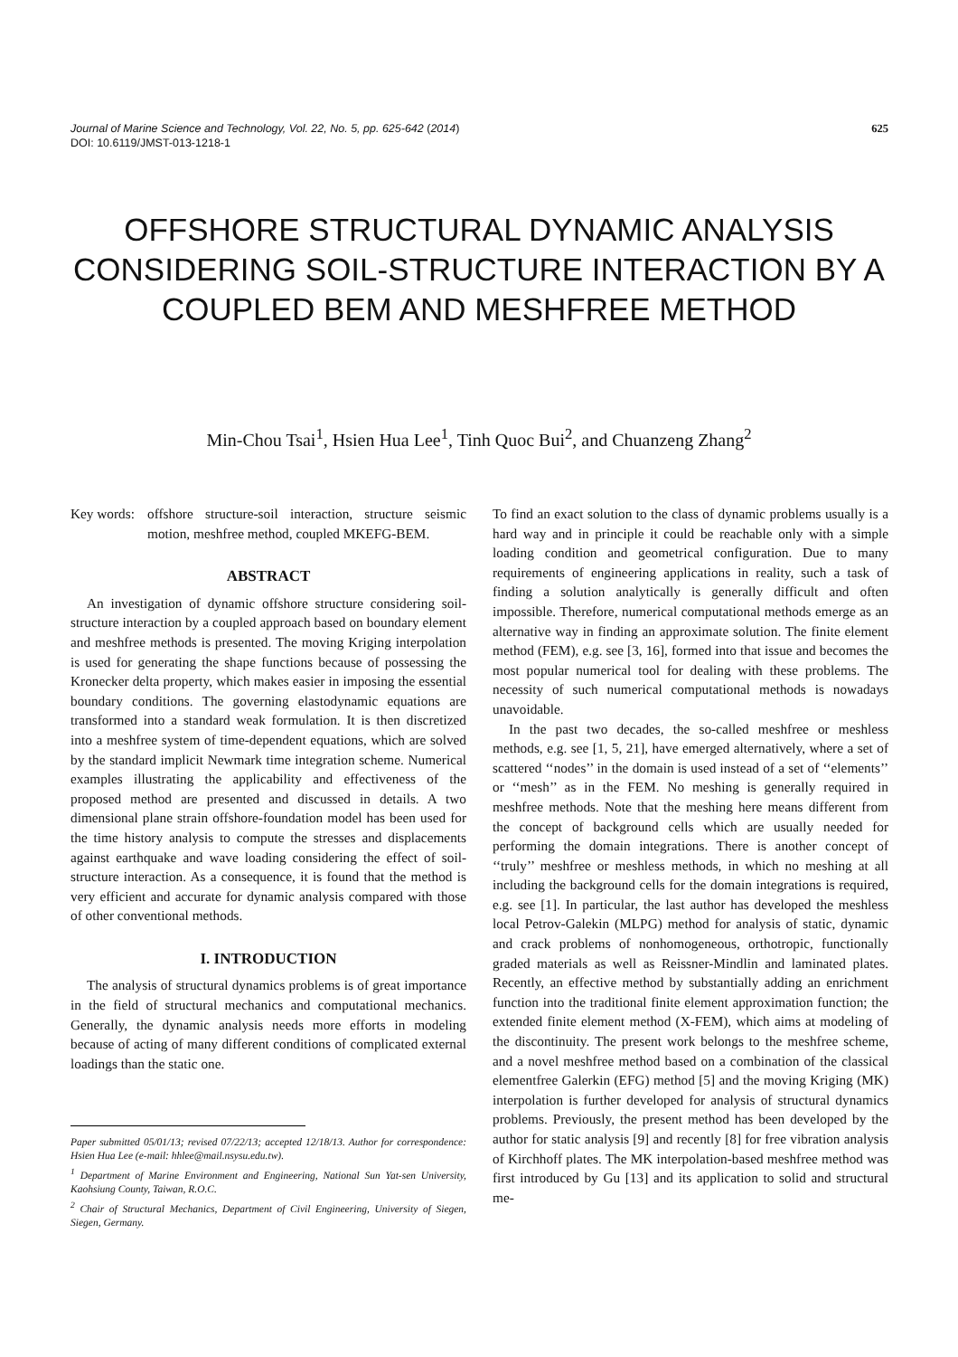625 Journal of Marine Science and Technology, Vol. 22, No. 5, pp. 625-642 (2014)
DOI: 10.6119/JMST-013-1218-1
OFFSHORE STRUCTURAL DYNAMIC ANALYSIS CONSIDERING SOIL-STRUCTURE INTERACTION BY A COUPLED BEM AND MESHFREE METHOD
Min-Chou Tsai<sup>1</sup>, Hsien Hua Lee<sup>1</sup>, Tinh Quoc Bui<sup>2</sup>, and Chuanzeng Zhang<sup>2</sup>
Key words: offshore structure-soil interaction, structure seismic motion, meshfree method, coupled MKEFG-BEM.
ABSTRACT
An investigation of dynamic offshore structure considering soil-structure interaction by a coupled approach based on boundary element and meshfree methods is presented. The moving Kriging interpolation is used for generating the shape functions because of possessing the Kronecker delta property, which makes easier in imposing the essential boundary conditions. The governing elastodynamic equations are transformed into a standard weak formulation. It is then discretized into a meshfree system of time-dependent equations, which are solved by the standard implicit Newmark time integration scheme. Numerical examples illustrating the applicability and effectiveness of the proposed method are presented and discussed in details. A two dimensional plane strain offshore-foundation model has been used for the time history analysis to compute the stresses and displacements against earthquake and wave loading considering the effect of soil-structure interaction. As a consequence, it is found that the method is very efficient and accurate for dynamic analysis compared with those of other conventional methods.
I. INTRODUCTION
The analysis of structural dynamics problems is of great importance in the field of structural mechanics and computational mechanics. Generally, the dynamic analysis needs more efforts in modeling because of acting of many different conditions of complicated external loadings than the static one.
Paper submitted 05/01/13; revised 07/22/13; accepted 12/18/13. Author for correspondence: Hsien Hua Lee (e-mail: hhlee@mail.nsysu.edu.tw).
<sup>1</sup> Department of Marine Environment and Engineering, National Sun Yat-sen University, Kaohsiung County, Taiwan, R.O.C.
<sup>2</sup> Chair of Structural Mechanics, Department of Civil Engineering, University of Siegen, Siegen, Germany.
To find an exact solution to the class of dynamic problems usually is a hard way and in principle it could be reachable only with a simple loading condition and geometrical configuration. Due to many requirements of engineering applications in reality, such a task of finding a solution analytically is generally difficult and often impossible. Therefore, numerical computational methods emerge as an alternative way in finding an approximate solution. The finite element method (FEM), e.g. see [3, 16], formed into that issue and becomes the most popular numerical tool for dealing with these problems. The necessity of such numerical computational methods is nowadays unavoidable.
In the past two decades, the so-called meshfree or meshless methods, e.g. see [1, 5, 21], have emerged alternatively, where a set of scattered ‘‘nodes’’ in the domain is used instead of a set of ‘‘elements’’ or ‘‘mesh’’ as in the FEM. No meshing is generally required in meshfree methods. Note that the meshing here means different from the concept of background cells which are usually needed for performing the domain integrations. There is another concept of ‘‘truly’’ meshfree or meshless methods, in which no meshing at all including the background cells for the domain integrations is required, e.g. see [1]. In particular, the last author has developed the meshless local Petrov-Galekin (MLPG) method for analysis of static, dynamic and crack problems of nonhomogeneous, orthotropic, functionally graded materials as well as Reissner-Mindlin and laminated plates. Recently, an effective method by substantially adding an enrichment function into the traditional finite element approximation function; the extended finite element method (X-FEM), which aims at modeling of the discontinuity. The present work belongs to the meshfree scheme, and a novel meshfree method based on a combination of the classical elementfree Galerkin (EFG) method [5] and the moving Kriging (MK) interpolation is further developed for analysis of structural dynamics problems. Previously, the present method has been developed by the author for static analysis [9] and recently [8] for free vibration analysis of Kirchhoff plates. The MK interpolation-based meshfree method was first introduced by Gu [13] and its application to solid and structural me-